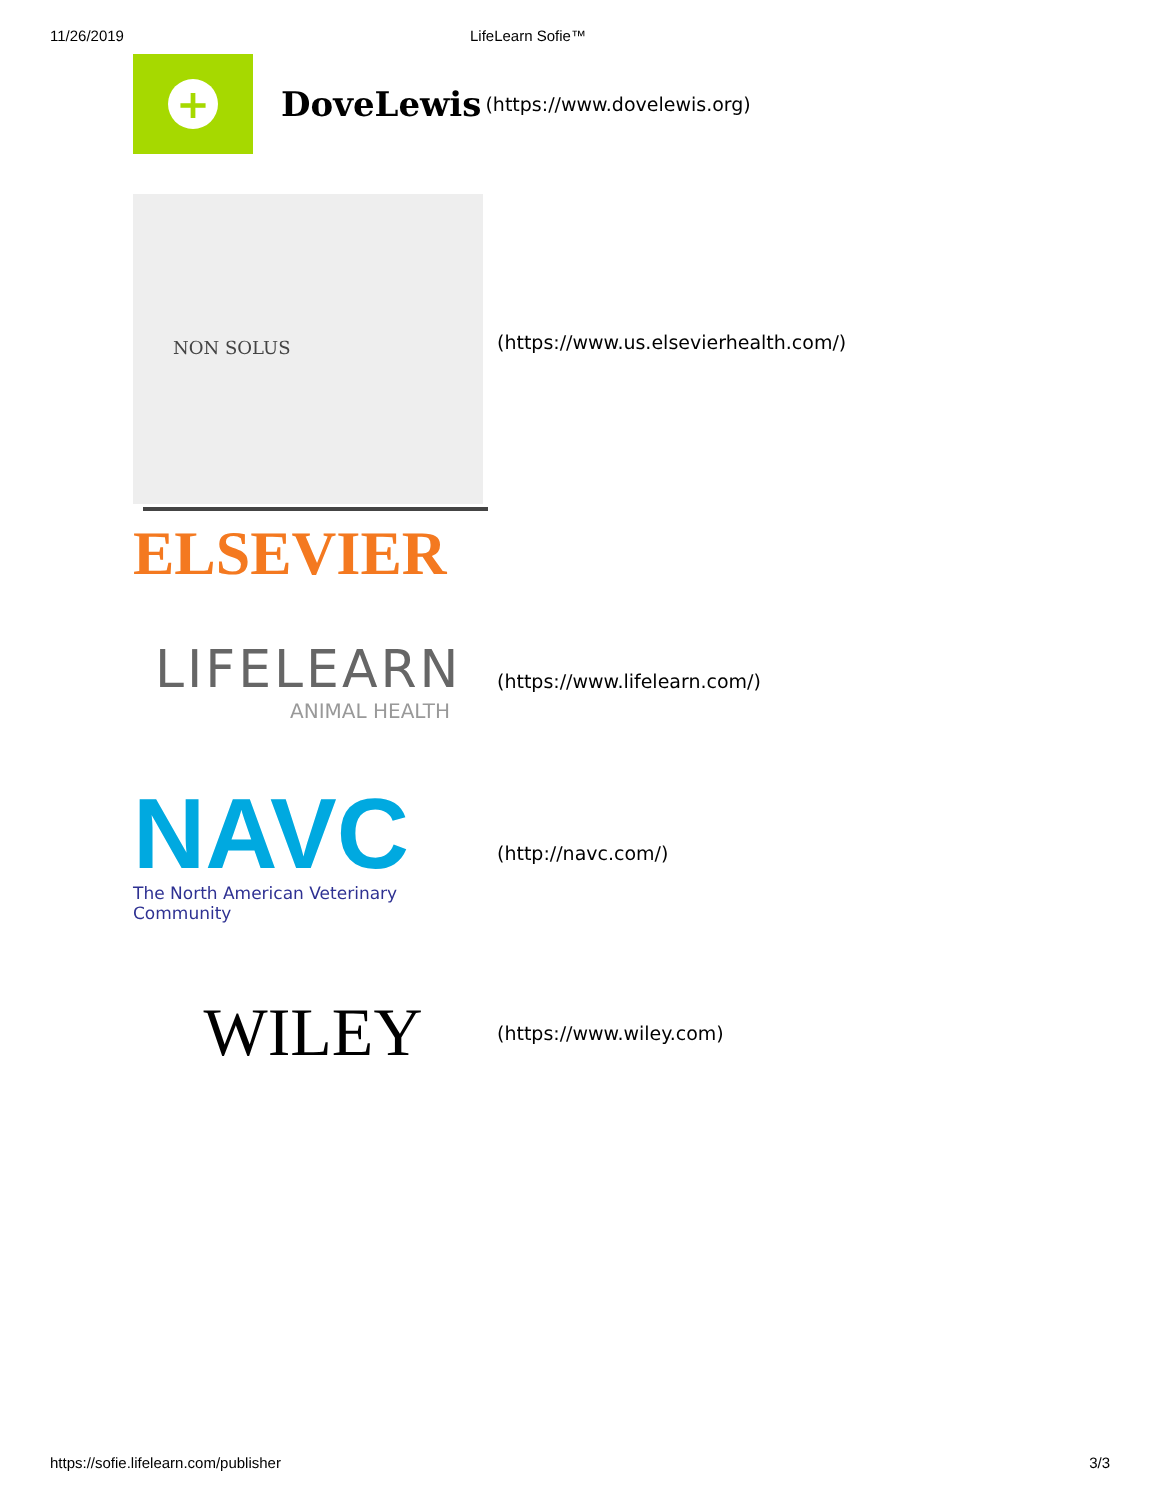11/26/2019 LifeLearn Sofie™
+
DoveLewis
(https://www.dovelewis.org)
NON SOLUS
ELSEVIER
(https://www.us.elsevierhealth.com/)
LIFELEARN
ANIMAL HEALTH
(https://www.lifelearn.com/)
NAVC
The North American Veterinary Community
(http://navc.com/)
WILEY
(https://www.wiley.com)
https://sofie.lifelearn.com/publisher 3/3